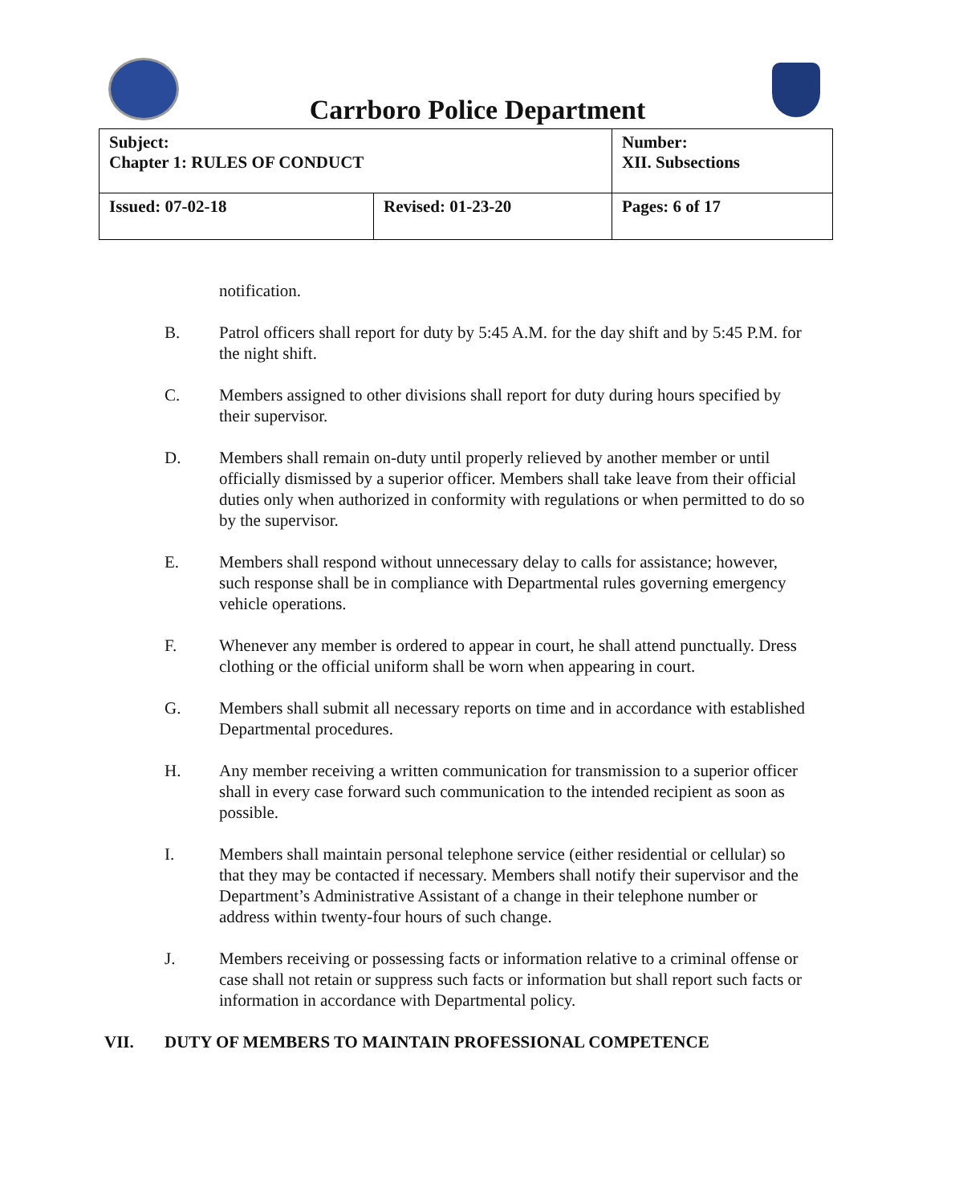Carrboro Police Department
| Subject: Chapter 1: RULES OF CONDUCT | | Number: XII. Subsections |
| Issued: 07-02-18 | Revised: 01-23-20 | Pages: 6 of 17 |
notification.
B. Patrol officers shall report for duty by 5:45 A.M. for the day shift and by 5:45 P.M. for the night shift.
C. Members assigned to other divisions shall report for duty during hours specified by their supervisor.
D. Members shall remain on-duty until properly relieved by another member or until officially dismissed by a superior officer. Members shall take leave from their official duties only when authorized in conformity with regulations or when permitted to do so by the supervisor.
E. Members shall respond without unnecessary delay to calls for assistance; however, such response shall be in compliance with Departmental rules governing emergency vehicle operations.
F. Whenever any member is ordered to appear in court, he shall attend punctually. Dress clothing or the official uniform shall be worn when appearing in court.
G. Members shall submit all necessary reports on time and in accordance with established Departmental procedures.
H. Any member receiving a written communication for transmission to a superior officer shall in every case forward such communication to the intended recipient as soon as possible.
I. Members shall maintain personal telephone service (either residential or cellular) so that they may be contacted if necessary. Members shall notify their supervisor and the Department’s Administrative Assistant of a change in their telephone number or address within twenty-four hours of such change.
J. Members receiving or possessing facts or information relative to a criminal offense or case shall not retain or suppress such facts or information but shall report such facts or information in accordance with Departmental policy.
VII. DUTY OF MEMBERS TO MAINTAIN PROFESSIONAL COMPETENCE